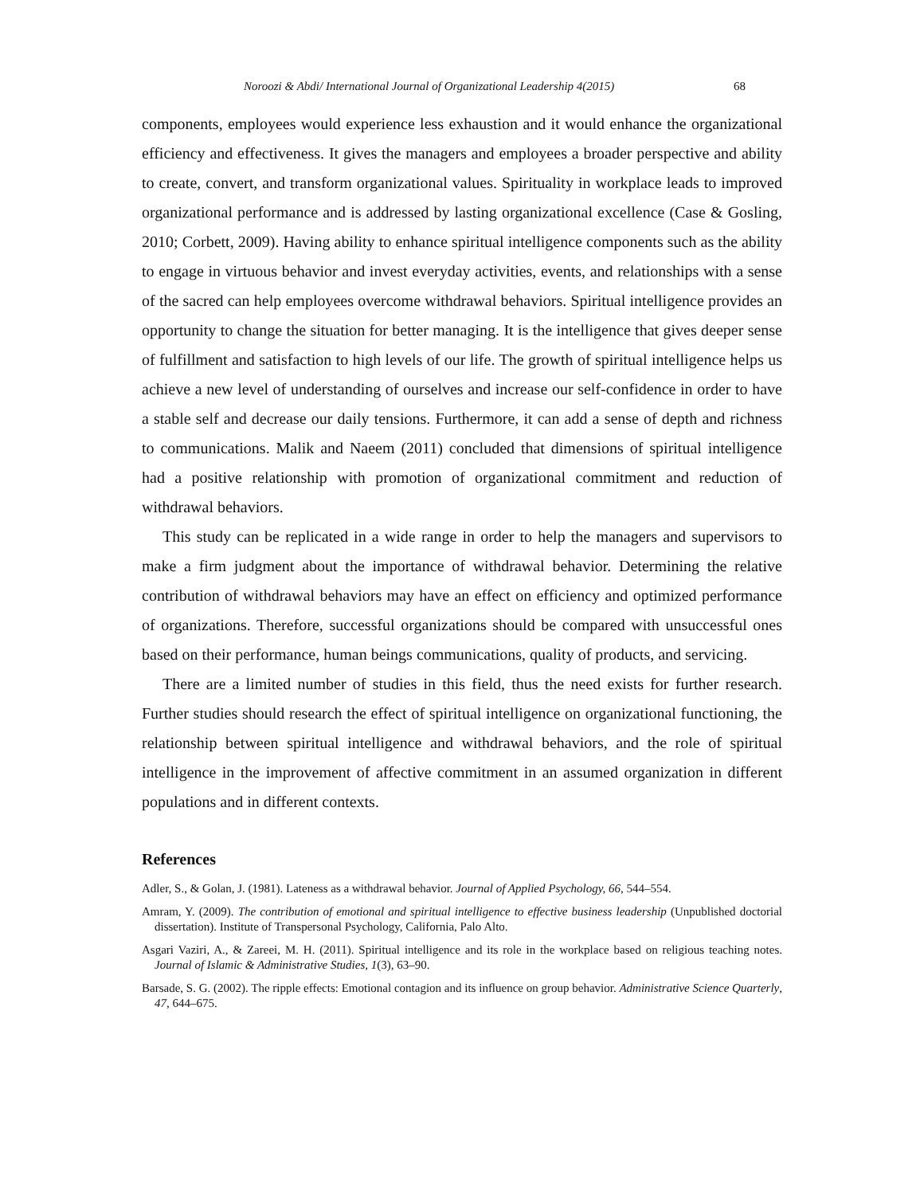Noroozi & Abdi/ International Journal of Organizational Leadership 4(2015) 68
components, employees would experience less exhaustion and it would enhance the organizational efficiency and effectiveness. It gives the managers and employees a broader perspective and ability to create, convert, and transform organizational values. Spirituality in workplace leads to improved organizational performance and is addressed by lasting organizational excellence (Case & Gosling, 2010; Corbett, 2009). Having ability to enhance spiritual intelligence components such as the ability to engage in virtuous behavior and invest everyday activities, events, and relationships with a sense of the sacred can help employees overcome withdrawal behaviors. Spiritual intelligence provides an opportunity to change the situation for better managing. It is the intelligence that gives deeper sense of fulfillment and satisfaction to high levels of our life. The growth of spiritual intelligence helps us achieve a new level of understanding of ourselves and increase our self-confidence in order to have a stable self and decrease our daily tensions. Furthermore, it can add a sense of depth and richness to communications. Malik and Naeem (2011) concluded that dimensions of spiritual intelligence had a positive relationship with promotion of organizational commitment and reduction of withdrawal behaviors.
This study can be replicated in a wide range in order to help the managers and supervisors to make a firm judgment about the importance of withdrawal behavior. Determining the relative contribution of withdrawal behaviors may have an effect on efficiency and optimized performance of organizations. Therefore, successful organizations should be compared with unsuccessful ones based on their performance, human beings communications, quality of products, and servicing.
There are a limited number of studies in this field, thus the need exists for further research. Further studies should research the effect of spiritual intelligence on organizational functioning, the relationship between spiritual intelligence and withdrawal behaviors, and the role of spiritual intelligence in the improvement of affective commitment in an assumed organization in different populations and in different contexts.
References
Adler, S., & Golan, J. (1981). Lateness as a withdrawal behavior. Journal of Applied Psychology, 66, 544–554.
Amram, Y. (2009). The contribution of emotional and spiritual intelligence to effective business leadership (Unpublished doctorial dissertation). Institute of Transpersonal Psychology, California, Palo Alto.
Asgari Vaziri, A., & Zareei, M. H. (2011). Spiritual intelligence and its role in the workplace based on religious teaching notes. Journal of Islamic & Administrative Studies, 1(3), 63–90.
Barsade, S. G. (2002). The ripple effects: Emotional contagion and its influence on group behavior. Administrative Science Quarterly, 47, 644–675.